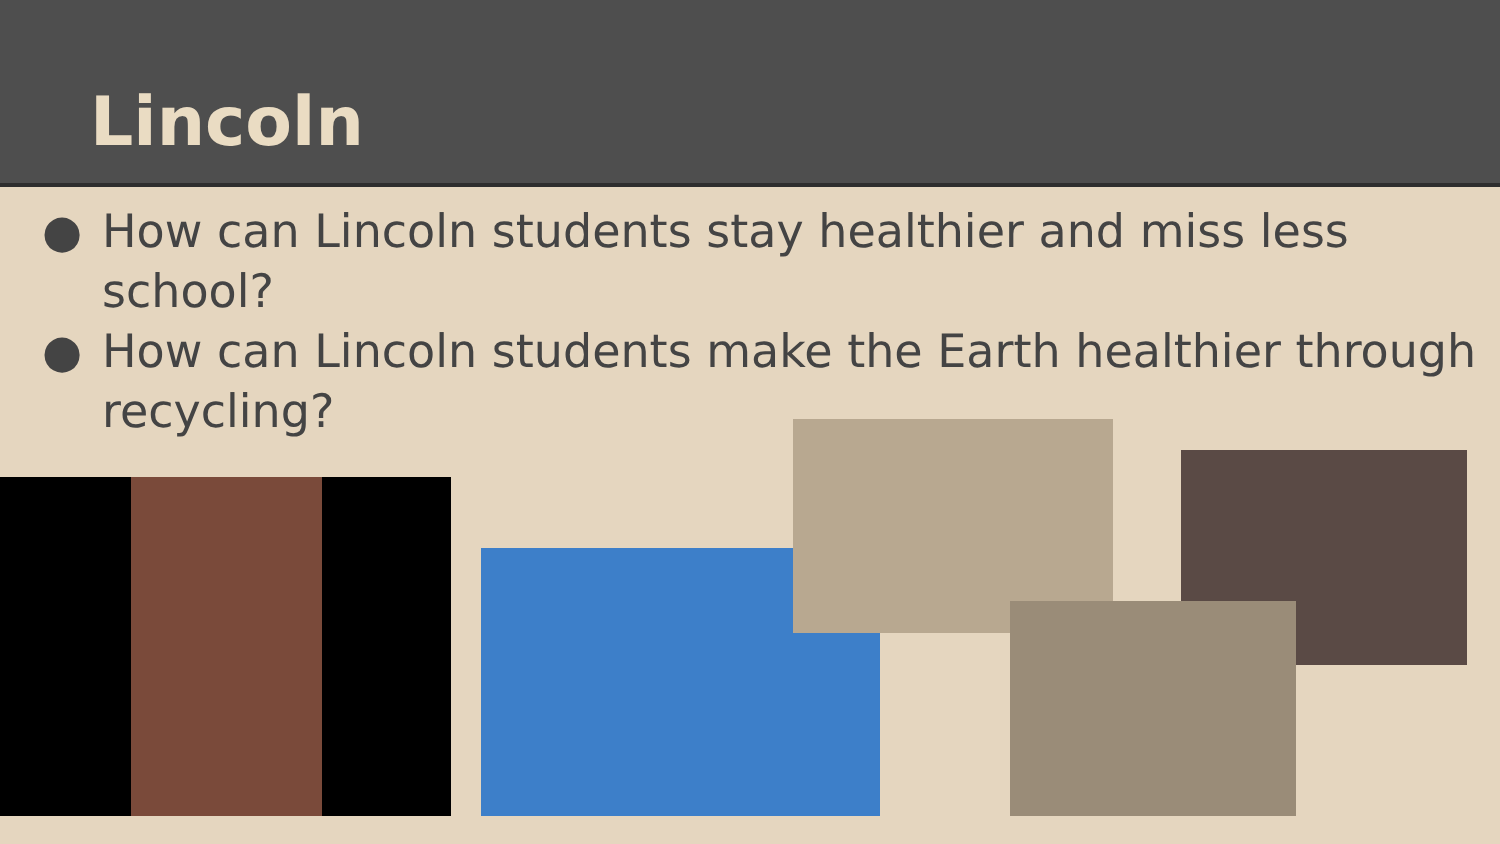Lincoln
● How can Lincoln students stay healthier and miss less school?
● How can Lincoln students make the Earth healthier through recycling?